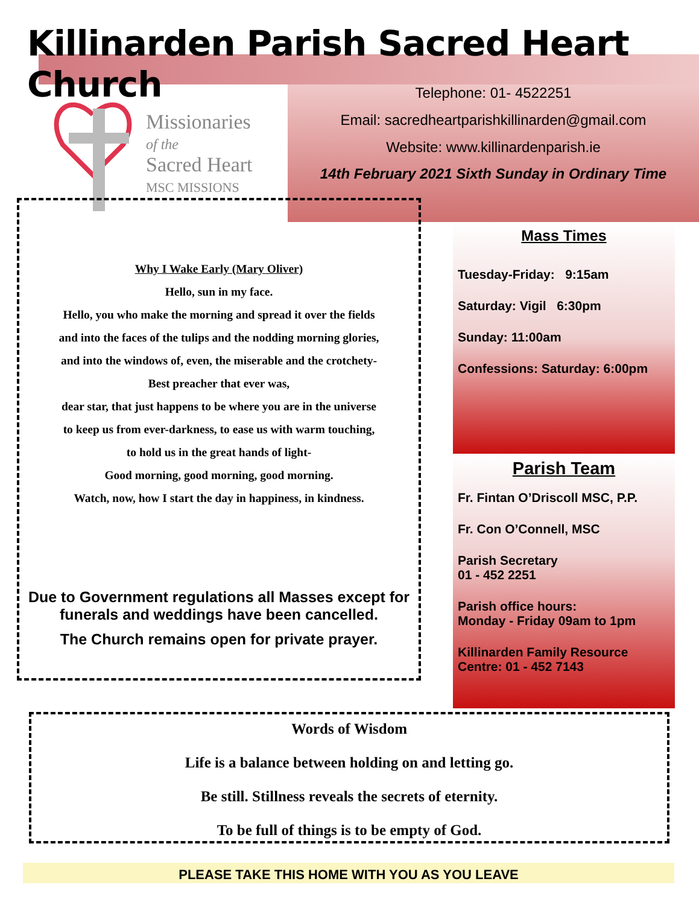Killinarden Parish Sacred Heart Church
Missionaries
of the
Sacred Heart
MSC MISSIONS
Telephone: 01- 4522251
Email: sacredheartparishkillinarden@gmail.com
Website: www.killinardenparish.ie
14th February 2021 Sixth Sunday in Ordinary Time
Why I Wake Early (Mary Oliver)
Hello, sun in my face.
Hello, you who make the morning and spread it over the fields
and into the faces of the tulips and the nodding morning glories,
and into the windows of, even, the miserable and the crotchety-
Best preacher that ever was,
dear star, that just happens to be where you are in the universe
to keep us from ever-darkness, to ease us with warm touching,
to hold us in the great hands of light-
Good morning, good morning, good morning.
Watch, now, how I start the day in happiness, in kindness.
Due to Government regulations all Masses except for funerals and weddings have been cancelled.
The Church remains open for private prayer.
Mass Times
Tuesday-Friday: 9:15am
Saturday: Vigil 6:30pm
Sunday: 11:00am
Confessions: Saturday: 6:00pm
Parish Team
Fr. Fintan O’Driscoll MSC, P.P.
Fr. Con O’Connell, MSC
Parish Secretary
01 - 452 2251
Parish office hours:
Monday - Friday 09am to 1pm
Killinarden Family Resource Centre: 01 - 452 7143
Words of Wisdom
Life is a balance between holding on and letting go.
Be still. Stillness reveals the secrets of eternity.
To be full of things is to be empty of God.
PLEASE TAKE THIS HOME WITH YOU AS YOU LEAVE